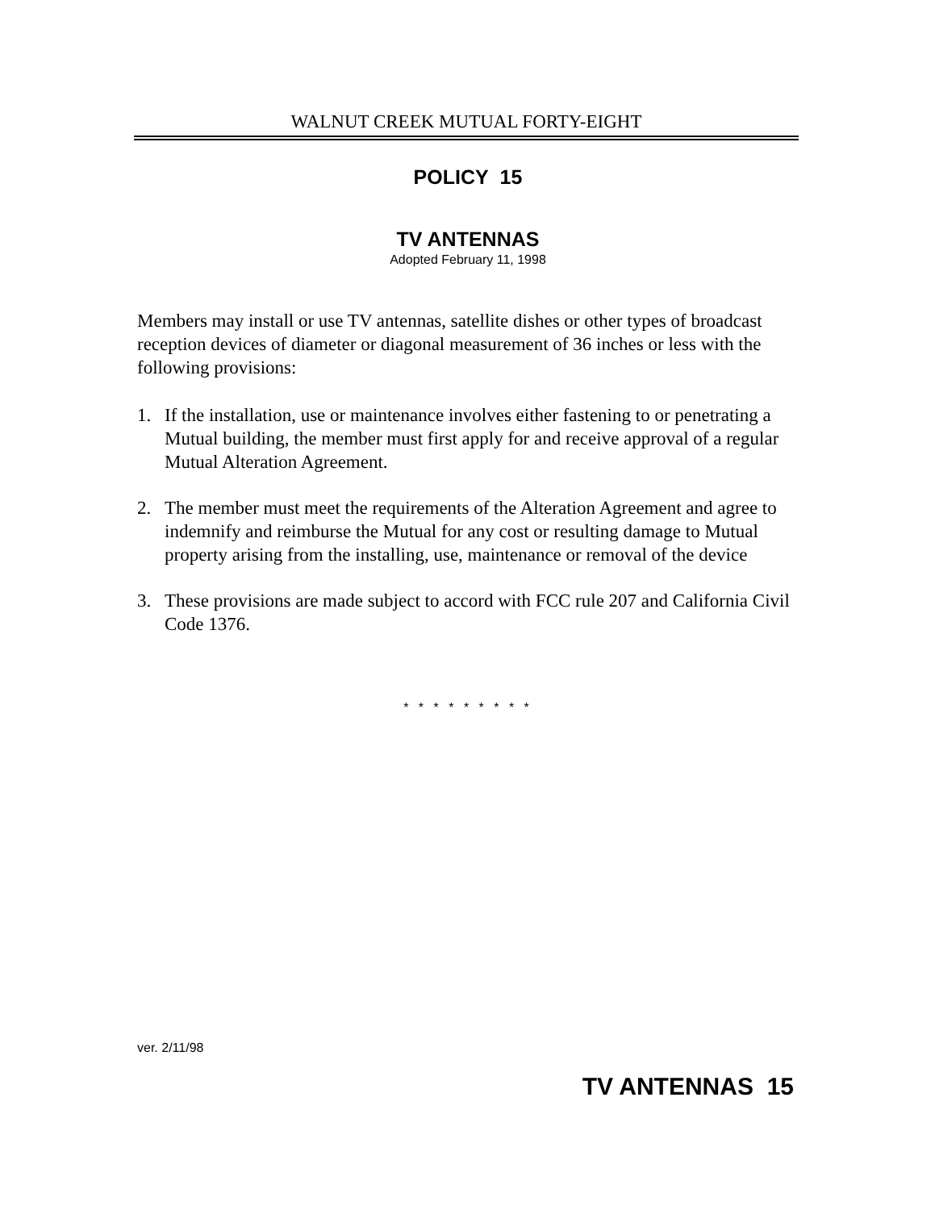WALNUT CREEK MUTUAL FORTY-EIGHT
POLICY 15
TV ANTENNAS
Adopted February 11, 1998
Members may install or use TV antennas, satellite dishes or other types of broadcast reception devices of diameter or diagonal measurement of 36 inches or less with the following provisions:
1. If the installation, use or maintenance involves either fastening to or penetrating a Mutual building, the member must first apply for and receive approval of a regular Mutual Alteration Agreement.
2. The member must meet the requirements of the Alteration Agreement and agree to indemnify and reimburse the Mutual for any cost or resulting damage to Mutual property arising from the installing, use, maintenance or removal of the device
3. These provisions are made subject to accord with FCC rule 207 and California Civil Code 1376.
* * * * * * * * *
ver. 2/11/98
TV ANTENNAS 15